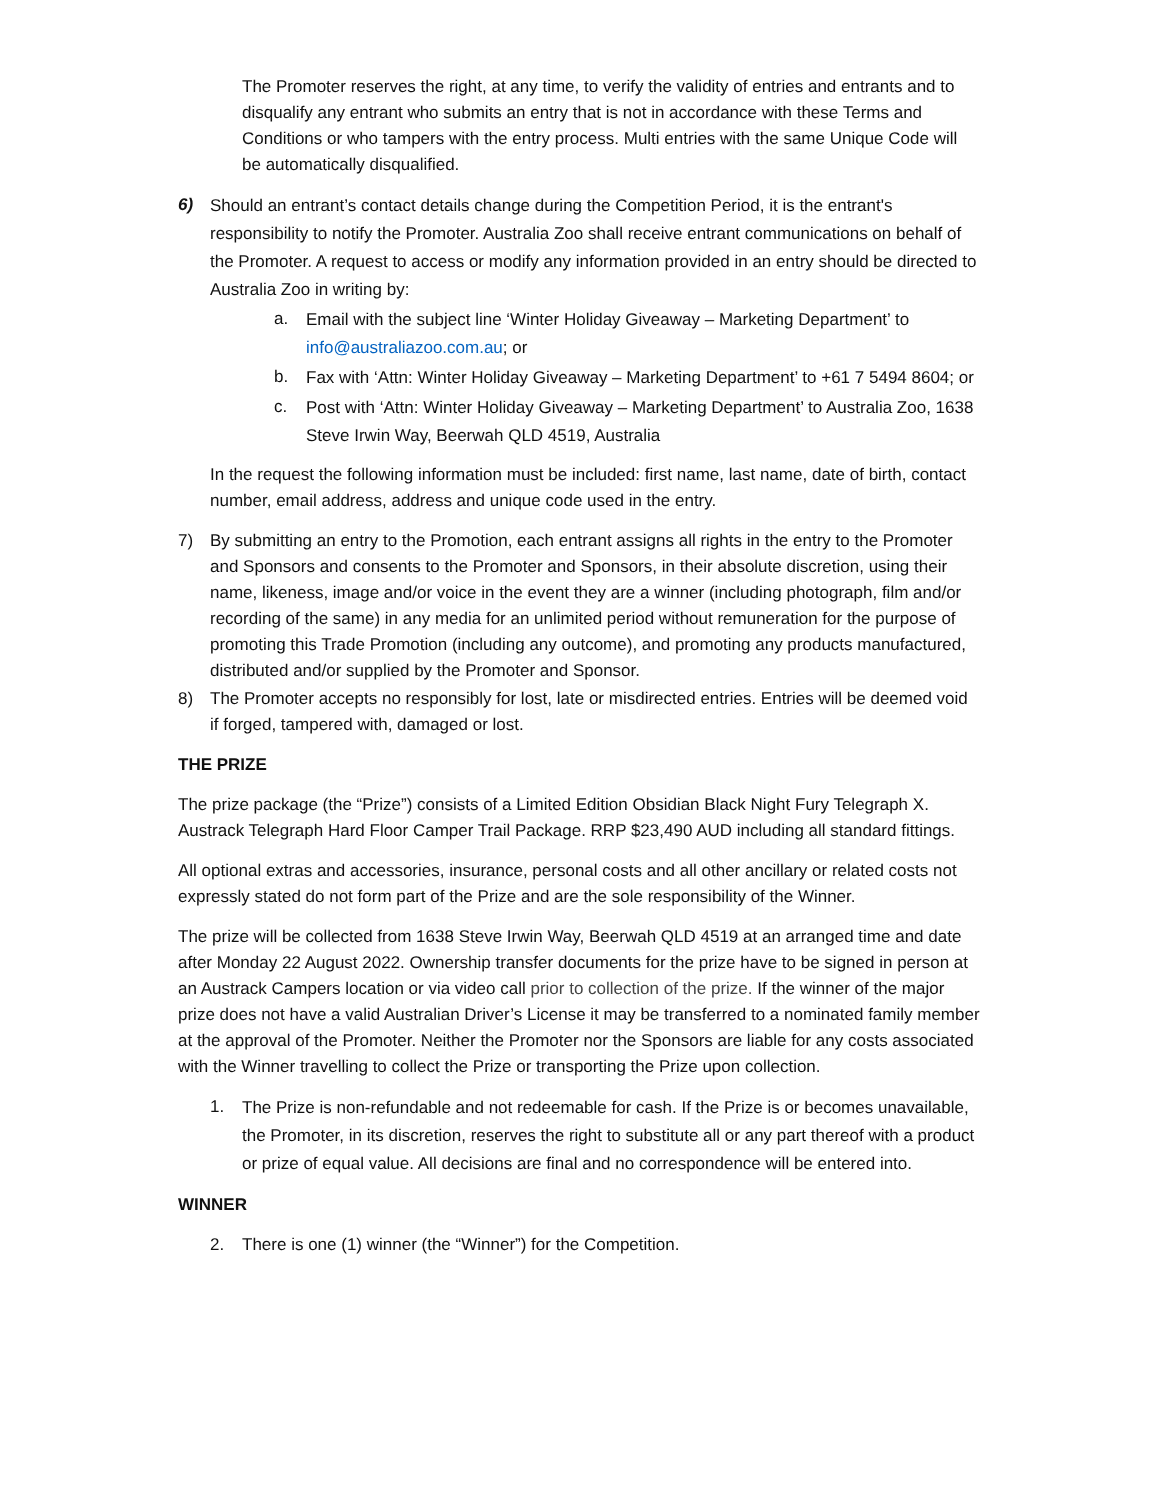The Promoter reserves the right, at any time, to verify the validity of entries and entrants and to disqualify any entrant who submits an entry that is not in accordance with these Terms and Conditions or who tampers with the entry process. Multi entries with the same Unique Code will be automatically disqualified.
6)
Should an entrant’s contact details change during the Competition Period, it is the entrant's responsibility to notify the Promoter. Australia Zoo shall receive entrant communications on behalf of the Promoter. A request to access or modify any information provided in an entry should be directed to Australia Zoo in writing by:
a.
Email with the subject line ‘Winter Holiday Giveaway – Marketing Department’ to info@australiazoo.com.au; or
b.
Fax with ‘Attn: Winter Holiday Giveaway – Marketing Department’ to +61 7 5494 8604; or
c.
Post with ‘Attn: Winter Holiday Giveaway – Marketing Department’ to Australia Zoo, 1638 Steve Irwin Way, Beerwah QLD 4519, Australia
In the request the following information must be included: first name, last name, date of birth, contact number, email address, address and unique code used in the entry.
7) By submitting an entry to the Promotion, each entrant assigns all rights in the entry to the Promoter and Sponsors and consents to the Promoter and Sponsors, in their absolute discretion, using their name, likeness, image and/or voice in the event they are a winner (including photograph, film and/or recording of the same) in any media for an unlimited period without remuneration for the purpose of promoting this Trade Promotion (including any outcome), and promoting any products manufactured, distributed and/or supplied by the Promoter and Sponsor.
8) The Promoter accepts no responsibly for lost, late or misdirected entries. Entries will be deemed void if forged, tampered with, damaged or lost.
THE PRIZE
The prize package (the “Prize”) consists of a Limited Edition Obsidian Black Night Fury Telegraph X. Austrack Telegraph Hard Floor Camper Trail Package. RRP $23,490 AUD including all standard fittings.
All optional extras and accessories, insurance, personal costs and all other ancillary or related costs not expressly stated do not form part of the Prize and are the sole responsibility of the Winner.
The prize will be collected from 1638 Steve Irwin Way, Beerwah QLD 4519 at an arranged time and date after Monday 22 August 2022. Ownership transfer documents for the prize have to be signed in person at an Austrack Campers location or via video call prior to collection of the prize. If the winner of the major prize does not have a valid Australian Driver’s License it may be transferred to a nominated family member at the approval of the Promoter. Neither the Promoter nor the Sponsors are liable for any costs associated with the Winner travelling to collect the Prize or transporting the Prize upon collection.
1.
The Prize is non-refundable and not redeemable for cash. If the Prize is or becomes unavailable, the Promoter, in its discretion, reserves the right to substitute all or any part thereof with a product or prize of equal value. All decisions are final and no correspondence will be entered into.
WINNER
2. There is one (1) winner (the “Winner”) for the Competition.